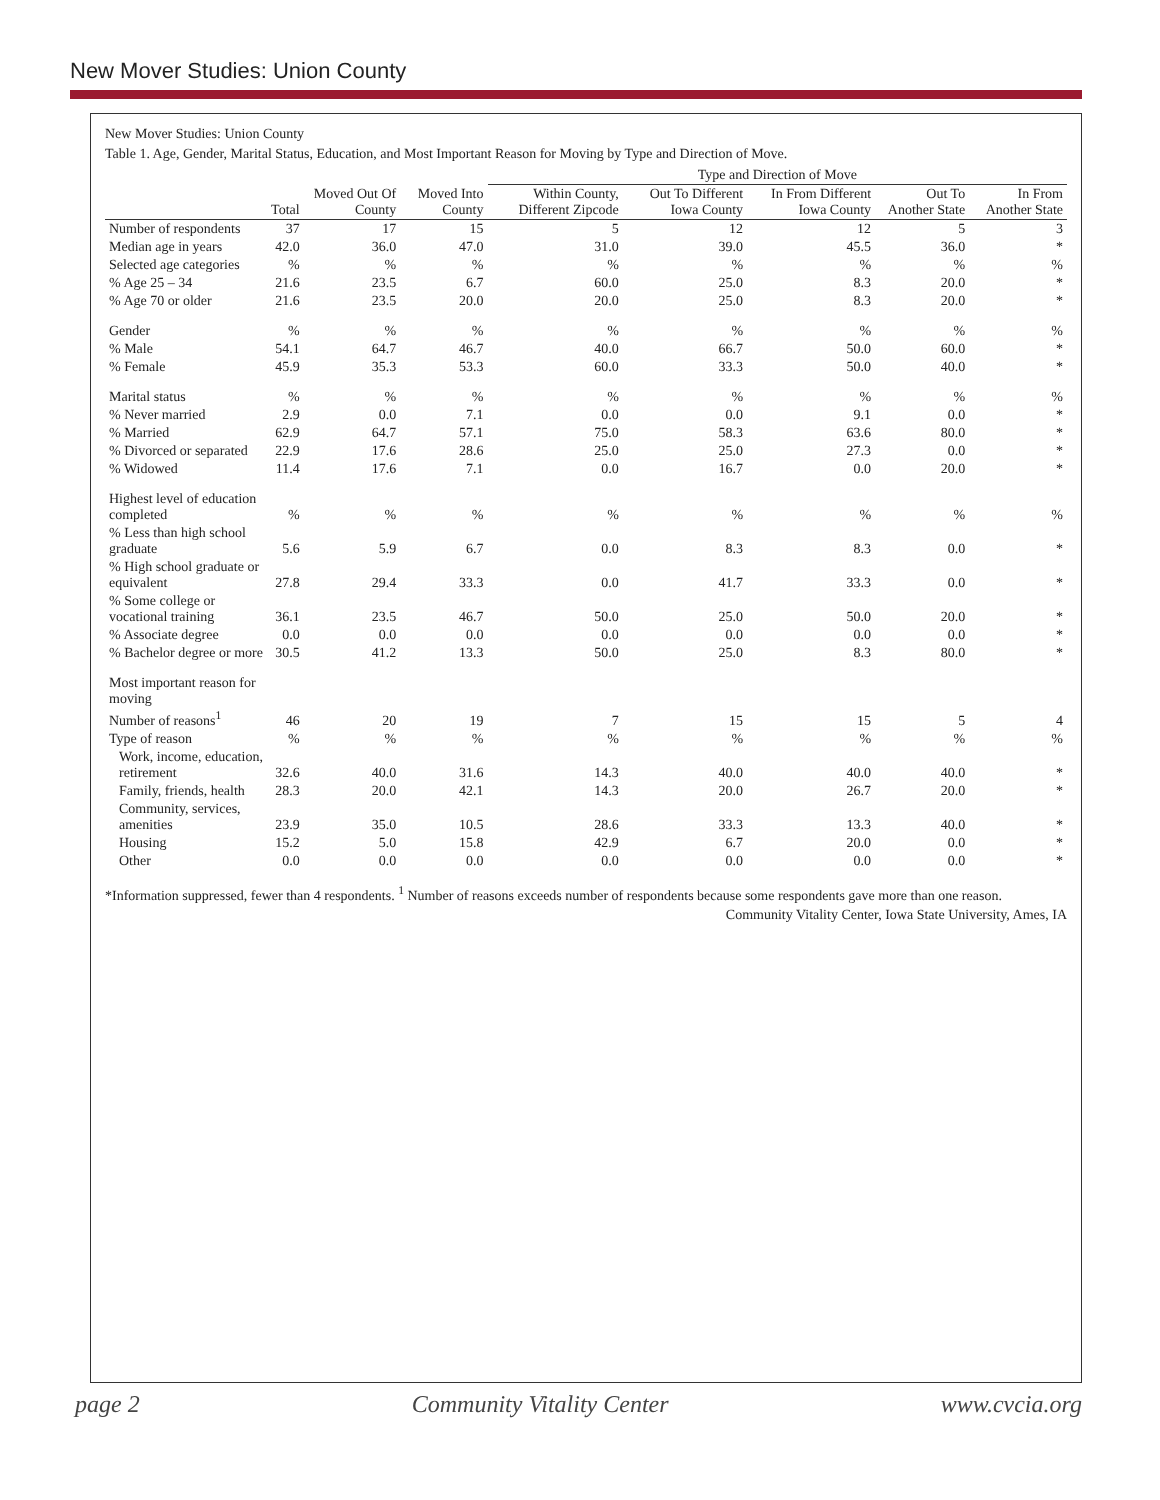New Mover Studies: Union County
New Mover Studies: Union County
Table 1. Age, Gender, Marital Status, Education, and Most Important Reason for Moving by Type and Direction of Move.
| | | | | Type and Direction of Move | | | | |
| --- | --- | --- | --- | --- | --- | --- | --- | --- |
| | Total | Moved Out Of County | Moved Into County | Within County, Different Zipcode | Out To Different Iowa County | In From Different Iowa County | Out To Another State | In From Another State |
| Number of respondents | 37 | 17 | 15 | 5 | 12 | 12 | 5 | 3 |
| Median age in years | 42.0 | 36.0 | 47.0 | 31.0 | 39.0 | 45.5 | 36.0 | * |
| Selected age categories | % | % | % | % | % | % | % | % |
| % Age 25 – 34 | 21.6 | 23.5 | 6.7 | 60.0 | 25.0 | 8.3 | 20.0 | * |
| % Age 70 or older | 21.6 | 23.5 | 20.0 | 20.0 | 25.0 | 8.3 | 20.0 | * |
| Gender | % | % | % | % | % | % | % | % |
| % Male | 54.1 | 64.7 | 46.7 | 40.0 | 66.7 | 50.0 | 60.0 | * |
| % Female | 45.9 | 35.3 | 53.3 | 60.0 | 33.3 | 50.0 | 40.0 | * |
| Marital status | % | % | % | % | % | % | % | % |
| % Never married | 2.9 | 0.0 | 7.1 | 0.0 | 0.0 | 9.1 | 0.0 | * |
| % Married | 62.9 | 64.7 | 57.1 | 75.0 | 58.3 | 63.6 | 80.0 | * |
| % Divorced or separated | 22.9 | 17.6 | 28.6 | 25.0 | 25.0 | 27.3 | 0.0 | * |
| % Widowed | 11.4 | 17.6 | 7.1 | 0.0 | 16.7 | 0.0 | 20.0 | * |
| Highest level of education completed | % | % | % | % | % | % | % | % |
| % Less than high school graduate | 5.6 | 5.9 | 6.7 | 0.0 | 8.3 | 8.3 | 0.0 | * |
| % High school graduate or equivalent | 27.8 | 29.4 | 33.3 | 0.0 | 41.7 | 33.3 | 0.0 | * |
| % Some college or vocational training | 36.1 | 23.5 | 46.7 | 50.0 | 25.0 | 50.0 | 20.0 | * |
| % Associate degree | 0.0 | 0.0 | 0.0 | 0.0 | 0.0 | 0.0 | 0.0 | * |
| % Bachelor degree or more | 30.5 | 41.2 | 13.3 | 50.0 | 25.0 | 8.3 | 80.0 | * |
| Most important reason for moving | | | | | | | | |
| Number of reasons<sup>1</sup> | 46 | 20 | 19 | 7 | 15 | 15 | 5 | 4 |
| Type of reason | % | % | % | % | % | % | % | % |
| Work, income, education, retirement | 32.6 | 40.0 | 31.6 | 14.3 | 40.0 | 40.0 | 40.0 | * |
| Family, friends, health | 28.3 | 20.0 | 42.1 | 14.3 | 20.0 | 26.7 | 20.0 | * |
| Community, services, amenities | 23.9 | 35.0 | 10.5 | 28.6 | 33.3 | 13.3 | 40.0 | * |
| Housing | 15.2 | 5.0 | 15.8 | 42.9 | 6.7 | 20.0 | 0.0 | * |
| Other | 0.0 | 0.0 | 0.0 | 0.0 | 0.0 | 0.0 | 0.0 | * |
*Information suppressed, fewer than 4 respondents. <sup>1</sup> Number of reasons exceeds number of respondents because some respondents gave more than one reason.
Community Vitality Center, Iowa State University, Ames, IA
page 2 Community Vitality Center www.cvcia.org